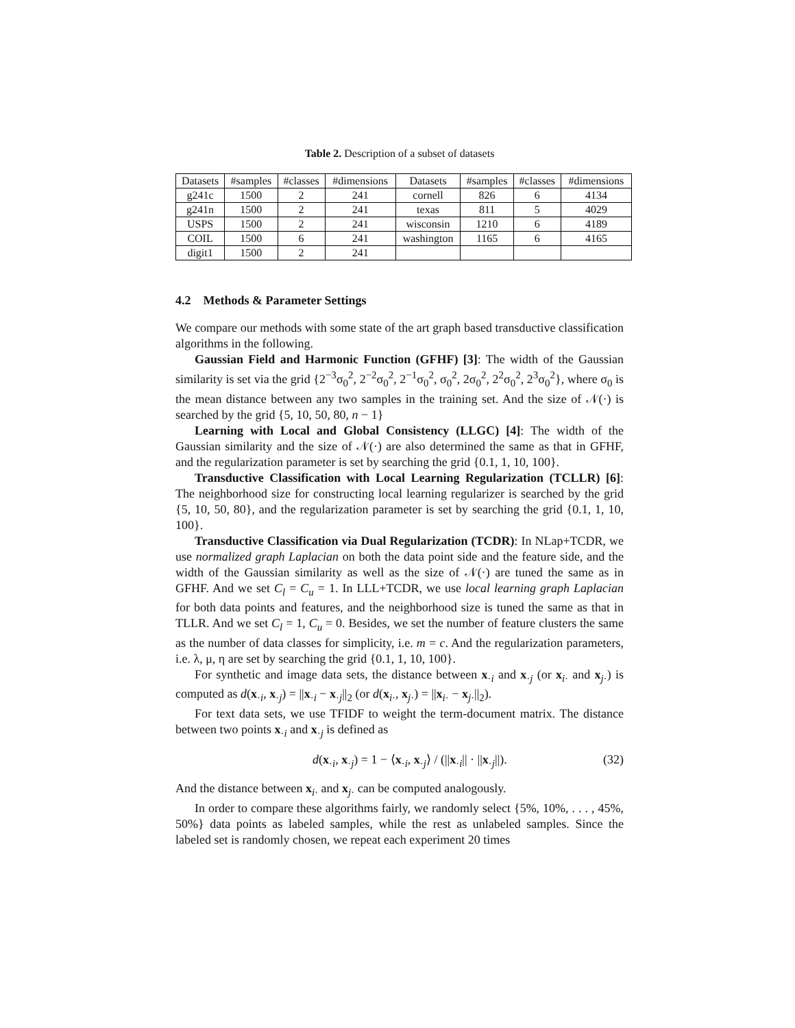Table 2. Description of a subset of datasets
| Datasets | #samples | #classes | #dimensions | Datasets | #samples | #classes | #dimensions |
| g241c | 1500 | 2 | 241 | cornell | 826 | 6 | 4134 |
| g241n | 1500 | 2 | 241 | texas | 811 | 5 | 4029 |
| USPS | 1500 | 2 | 241 | wisconsin | 1210 | 6 | 4189 |
| COIL | 1500 | 6 | 241 | washington | 1165 | 6 | 4165 |
| digit1 | 1500 | 2 | 241 | | | | |
4.2 Methods & Parameter Settings
We compare our methods with some state of the art graph based transductive classification algorithms in the following.
Gaussian Field and Harmonic Function (GFHF) [3]: The width of the Gaussian similarity is set via the grid {2<sup>−3</sup>σ<sub>0</sub><sup>2</sup>, 2<sup>−2</sup>σ<sub>0</sub><sup>2</sup>, 2<sup>−1</sup>σ<sub>0</sub><sup>2</sup>, σ<sub>0</sub><sup>2</sup>, 2σ<sub>0</sub><sup>2</sup>, 2<sup>2</sup>σ<sub>0</sub><sup>2</sup>, 2<sup>3</sup>σ<sub>0</sub><sup>2</sup>}, where σ<sub>0</sub> is the mean distance between any two samples in the training set. And the size of 𝒩(·) is searched by the grid {5, 10, 50, 80, n − 1}
Learning with Local and Global Consistency (LLGC) [4]: The width of the Gaussian similarity and the size of 𝒩(·) are also determined the same as that in GFHF, and the regularization parameter is set by searching the grid {0.1, 1, 10, 100}.
Transductive Classification with Local Learning Regularization (TCLLR) [6]: The neighborhood size for constructing local learning regularizer is searched by the grid {5, 10, 50, 80}, and the regularization parameter is set by searching the grid {0.1, 1, 10, 100}.
Transductive Classification via Dual Regularization (TCDR): In NLap+TCDR, we use normalized graph Laplacian on both the data point side and the feature side, and the width of the Gaussian similarity as well as the size of 𝒩(·) are tuned the same as in GFHF. And we set C<sub>l</sub> = C<sub>u</sub> = 1. In LLL+TCDR, we use local learning graph Laplacian for both data points and features, and the neighborhood size is tuned the same as that in TLLR. And we set C<sub>l</sub> = 1, C<sub>u</sub> = 0. Besides, we set the number of feature clusters the same as the number of data classes for simplicity, i.e. m = c. And the regularization parameters, i.e. λ, μ, η are set by searching the grid {0.1, 1, 10, 100}.
For synthetic and image data sets, the distance between x<sub>·i</sub> and x<sub>·j</sub> (or x<sub>i·</sub> and x<sub>j·</sub>) is computed as d(x<sub>·i</sub>, x<sub>·j</sub>) = ||x<sub>·i</sub> − x<sub>·j</sub>||<sub>2</sub> (or d(x<sub>i·</sub>, x<sub>j·</sub>) = ||x<sub>i·</sub> − x<sub>j·</sub>||<sub>2</sub>).
For text data sets, we use TFIDF to weight the term-document matrix. The distance between two points x<sub>·i</sub> and x<sub>·j</sub> is defined as
d(x<sub>·i</sub>, x<sub>·j</sub>) = 1 − ⟨x<sub>·i</sub>, x<sub>·j</sub>⟩ / (||x<sub>·i</sub>|| · ||x<sub>·j</sub>||). (32)
And the distance between x<sub>i·</sub> and x<sub>j·</sub> can be computed analogously.
In order to compare these algorithms fairly, we randomly select {5%, 10%, . . . , 45%, 50%} data points as labeled samples, while the rest as unlabeled samples. Since the labeled set is randomly chosen, we repeat each experiment 20 times